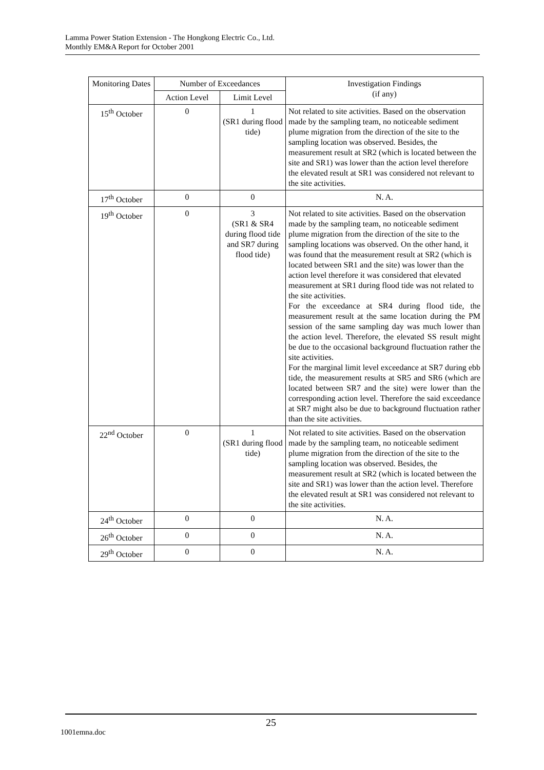Lamma Power Station Extension - The Hongkong Electric Co., Ltd.
Monthly EM&A Report for October 2001
| Monitoring Dates | Number of Exceedances | | Investigation Findings (if any) |
| --- | --- | --- | --- |
| | Action Level | Limit Level | |
| 15<sup>th</sup> October | 0 | 1 (SR1 during flood tide) | Not related to site activities. Based on the observation made by the sampling team, no noticeable sediment plume migration from the direction of the site to the sampling location was observed. Besides, the measurement result at SR2 (which is located between the site and SR1) was lower than the action level therefore the elevated result at SR1 was considered not relevant to the site activities. |
| 17<sup>th</sup> October | 0 | 0 | N. A. |
| 19<sup>th</sup> October | 0 | 3 (SR1 & SR4 during flood tide and SR7 during flood tide) | Not related to site activities. Based on the observation made by the sampling team, no noticeable sediment plume migration from the direction of the site to the sampling locations was observed. On the other hand, it was found that the measurement result at SR2 (which is located between SR1 and the site) was lower than the action level therefore it was considered that elevated measurement at SR1 during flood tide was not related to the site activities. For the exceedance at SR4 during flood tide, the measurement result at the same location during the PM session of the same sampling day was much lower than the action level. Therefore, the elevated SS result might be due to the occasional background fluctuation rather the site activities. For the marginal limit level exceedance at SR7 during ebb tide, the measurement results at SR5 and SR6 (which are located between SR7 and the site) were lower than the corresponding action level. Therefore the said exceedance at SR7 might also be due to background fluctuation rather than the site activities. |
| 22<sup>nd</sup> October | 0 | 1 (SR1 during flood tide) | Not related to site activities. Based on the observation made by the sampling team, no noticeable sediment plume migration from the direction of the site to the sampling location was observed. Besides, the measurement result at SR2 (which is located between the site and SR1) was lower than the action level. Therefore the elevated result at SR1 was considered not relevant to the site activities. |
| 24<sup>th</sup> October | 0 | 0 | N. A. |
| 26<sup>th</sup> October | 0 | 0 | N. A. |
| 29<sup>th</sup> October | 0 | 0 | N. A. |
25
1001emna.doc